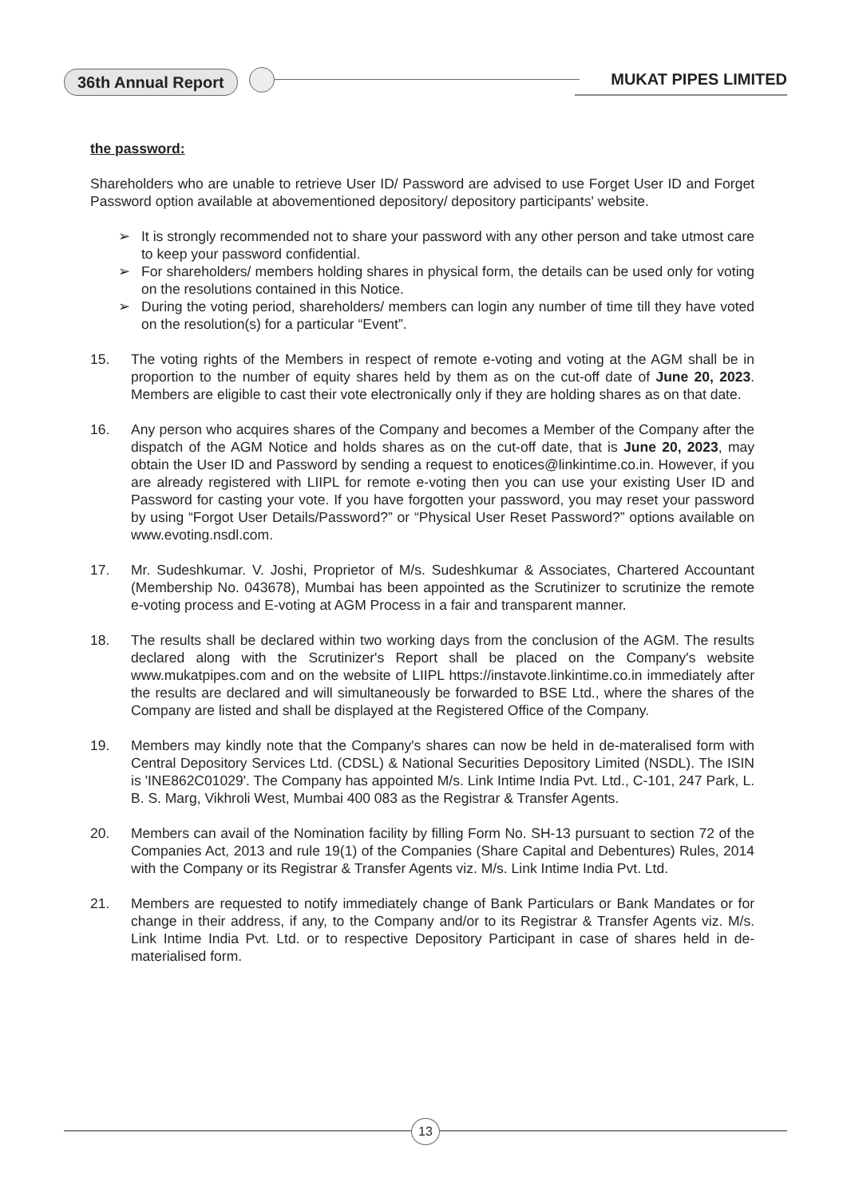36th Annual Report MUKAT PIPES LIMITED
the password:
Shareholders who are unable to retrieve User ID/ Password are advised to use Forget User ID and Forget Password option available at abovementioned depository/ depository participants' website.
➢ It is strongly recommended not to share your password with any other person and take utmost care to keep your password confidential.
➢ For shareholders/ members holding shares in physical form, the details can be used only for voting on the resolutions contained in this Notice.
➢ During the voting period, shareholders/ members can login any number of time till they have voted on the resolution(s) for a particular “Event”.
15. The voting rights of the Members in respect of remote e-voting and voting at the AGM shall be in proportion to the number of equity shares held by them as on the cut-off date of June 20, 2023. Members are eligible to cast their vote electronically only if they are holding shares as on that date.
16. Any person who acquires shares of the Company and becomes a Member of the Company after the dispatch of the AGM Notice and holds shares as on the cut-off date, that is June 20, 2023, may obtain the User ID and Password by sending a request to enotices@linkintime.co.in. However, if you are already registered with LIIPL for remote e-voting then you can use your existing User ID and Password for casting your vote. If you have forgotten your password, you may reset your password by using “Forgot User Details/Password?” or “Physical User Reset Password?” options available on www.evoting.nsdl.com.
17. Mr. Sudeshkumar. V. Joshi, Proprietor of M/s. Sudeshkumar & Associates, Chartered Accountant (Membership No. 043678), Mumbai has been appointed as the Scrutinizer to scrutinize the remote e-voting process and E-voting at AGM Process in a fair and transparent manner.
18. The results shall be declared within two working days from the conclusion of the AGM. The results declared along with the Scrutinizer's Report shall be placed on the Company's website www.mukatpipes.com and on the website of LIIPL https://instavote.linkintime.co.in immediately after the results are declared and will simultaneously be forwarded to BSE Ltd., where the shares of the Company are listed and shall be displayed at the Registered Office of the Company.
19. Members may kindly note that the Company's shares can now be held in de-materalised form with Central Depository Services Ltd. (CDSL) & National Securities Depository Limited (NSDL). The ISIN is 'INE862C01029'. The Company has appointed M/s. Link Intime India Pvt. Ltd., C-101, 247 Park, L. B. S. Marg, Vikhroli West, Mumbai 400 083 as the Registrar & Transfer Agents.
20. Members can avail of the Nomination facility by filling Form No. SH-13 pursuant to section 72 of the Companies Act, 2013 and rule 19(1) of the Companies (Share Capital and Debentures) Rules, 2014 with the Company or its Registrar & Transfer Agents viz. M/s. Link Intime India Pvt. Ltd.
21. Members are requested to notify immediately change of Bank Particulars or Bank Mandates or for change in their address, if any, to the Company and/or to its Registrar & Transfer Agents viz. M/s. Link Intime India Pvt. Ltd. or to respective Depository Participant in case of shares held in de-materialised form.
13